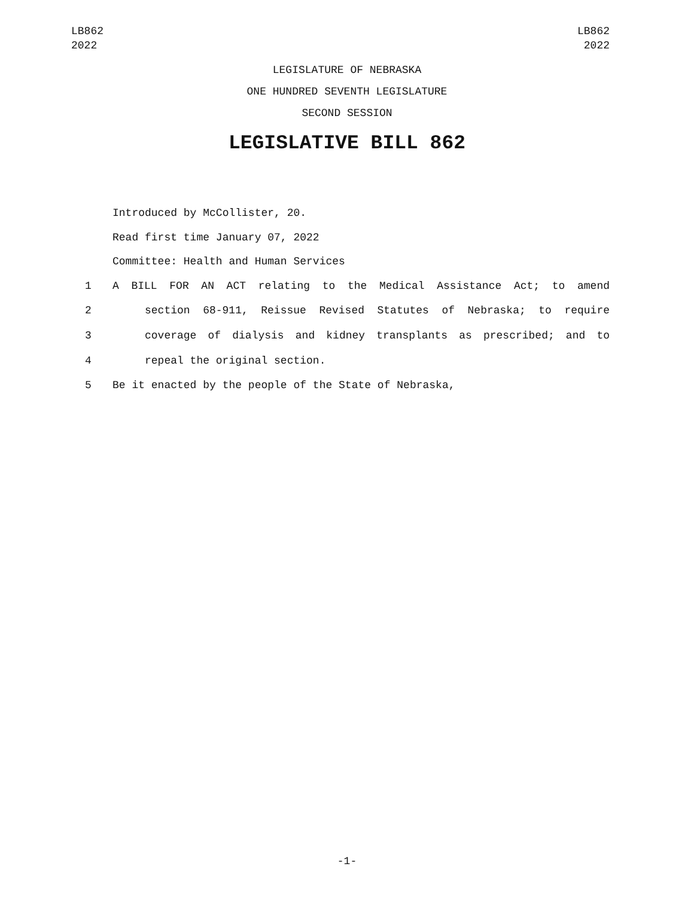LB862
2022
LB862
2022
LEGISLATURE OF NEBRASKA
ONE HUNDRED SEVENTH LEGISLATURE
SECOND SESSION
LEGISLATIVE BILL 862
Introduced by McCollister, 20.
Read first time January 07, 2022
Committee: Health and Human Services
1 A BILL FOR AN ACT relating to the Medical Assistance Act; to amend
2 section 68-911, Reissue Revised Statutes of Nebraska; to require
3 coverage of dialysis and kidney transplants as prescribed; and to
4 repeal the original section.
5 Be it enacted by the people of the State of Nebraska,
-1-